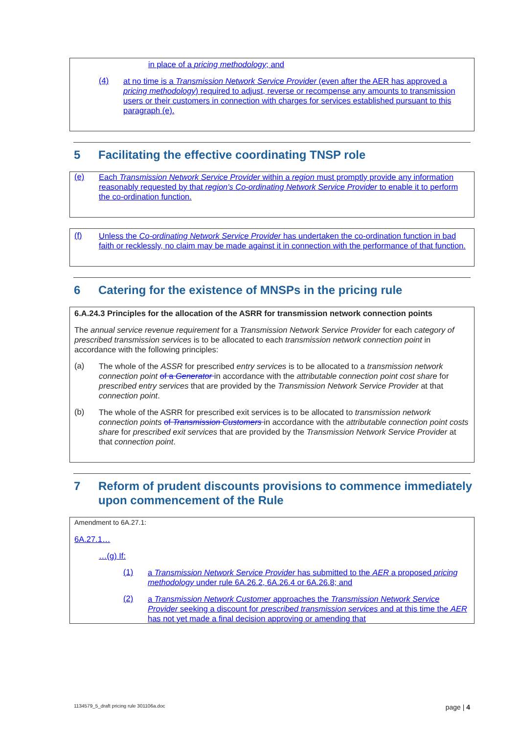in place of a pricing methodology; and
(4)
at no time is a Transmission Network Service Provider (even after the AER has approved a pricing methodology) required to adjust, reverse or recompense any amounts to transmission users or their customers in connection with charges for services established pursuant to this paragraph (e).
5 Facilitating the effective coordinating TNSP role
(e)
Each Transmission Network Service Provider within a region must promptly provide any information reasonably requested by that region's Co-ordinating Network Service Provider to enable it to perform the co-ordination function.
(f)
Unless the Co-ordinating Network Service Provider has undertaken the co-ordination function in bad faith or recklessly, no claim may be made against it in connection with the performance of that function.
6 Catering for the existence of MNSPs in the pricing rule
6.A.24.3 Principles for the allocation of the ASRR for transmission network connection points
The annual service revenue requirement for a Transmission Network Service Provider for each category of prescribed transmission services is to be allocated to each transmission network connection point in accordance with the following principles:
(a)
The whole of the ASSR for prescribed entry services is to be allocated to a transmission network connection point of a Generator in accordance with the attributable connection point cost share for prescribed entry services that are provided by the Transmission Network Service Provider at that connection point.
(b)
The whole of the ASRR for prescribed exit services is to be allocated to transmission network connection points of Transmission Customers in accordance with the attributable connection point costs share for prescribed exit services that are provided by the Transmission Network Service Provider at that connection point.
7 Reform of prudent discounts provisions to commence immediately upon commencement of the Rule
Amendment to 6A.27.1:
6A.27.1…
…(g) If:
(1)
a Transmission Network Service Provider has submitted to the AER a proposed pricing methodology under rule 6A.26.2, 6A.26.4 or 6A.26.8; and
(2)
a Transmission Network Customer approaches the Transmission Network Service Provider seeking a discount for prescribed transmission services and at this time the AER has not yet made a final decision approving or amending that
1134579_5_draft pricing rule 301106a.doc page | 4